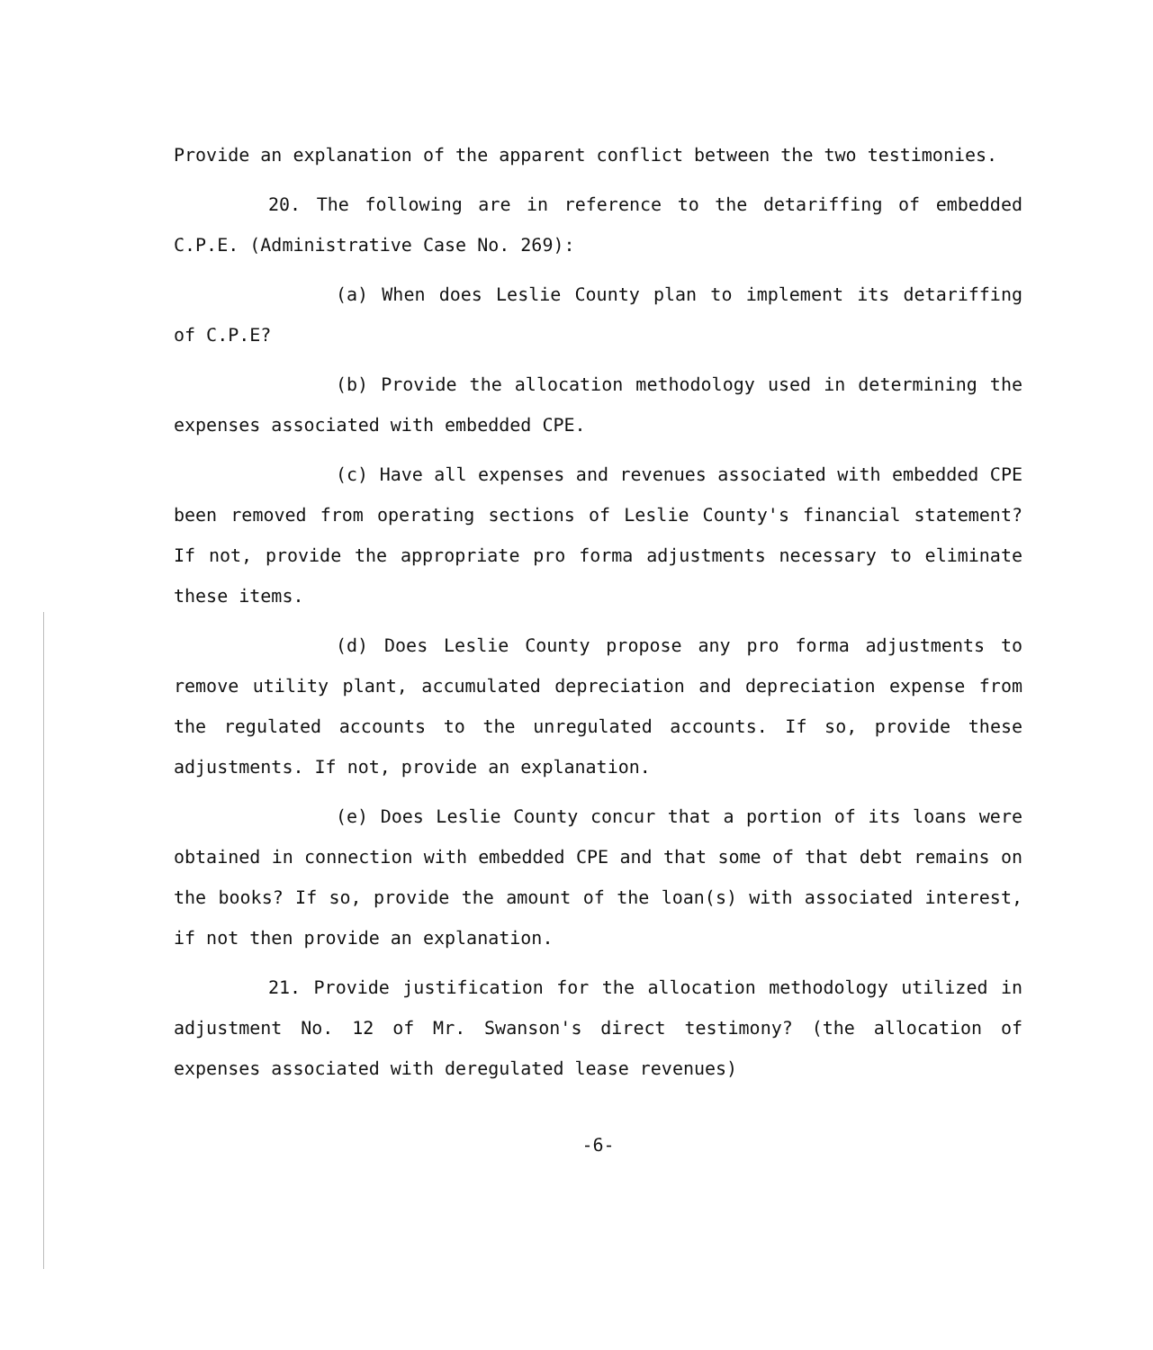Provide an explanation of the apparent conflict between the two testimonies.
20. The following are in reference to the detariffing of embedded C.P.E. (Administrative Case No. 269):
(a) When does Leslie County plan to implement its detariffing of C.P.E?
(b) Provide the allocation methodology used in determining the expenses associated with embedded CPE.
(c) Have all expenses and revenues associated with embedded CPE been removed from operating sections of Leslie County's financial statement? If not, provide the appropriate pro forma adjustments necessary to eliminate these items.
(d) Does Leslie County propose any pro forma adjustments to remove utility plant, accumulated depreciation and depreciation expense from the regulated accounts to the unregulated accounts. If so, provide these adjustments. If not, provide an explanation.
(e) Does Leslie County concur that a portion of its loans were obtained in connection with embedded CPE and that some of that debt remains on the books? If so, provide the amount of the loan(s) with associated interest, if not then provide an explanation.
21. Provide justification for the allocation methodology utilized in adjustment No. 12 of Mr. Swanson's direct testimony? (the allocation of expenses associated with deregulated lease revenues)
-6-